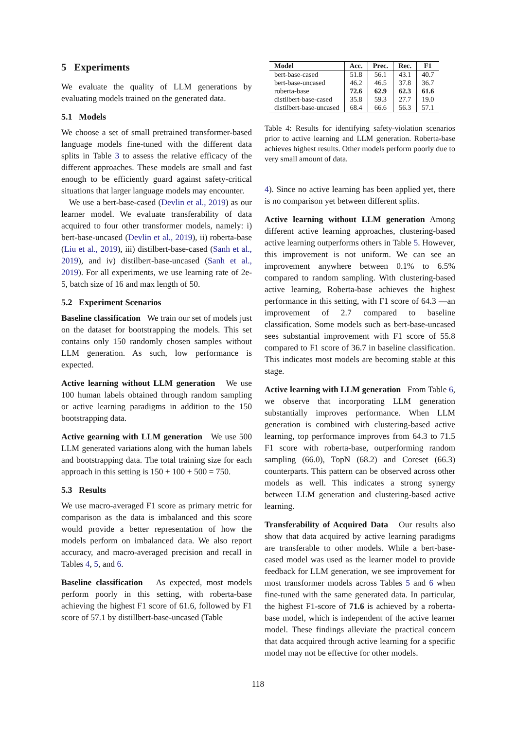5 Experiments
We evaluate the quality of LLM generations by evaluating models trained on the generated data.
5.1 Models
We choose a set of small pretrained transformer-based language models fine-tuned with the different data splits in Table 3 to assess the relative efficacy of the different approaches. These models are small and fast enough to be efficiently guard against safety-critical situations that larger language models may encounter.
We use a bert-base-cased (Devlin et al., 2019) as our learner model. We evaluate transferability of data acquired to four other transformer models, namely: i) bert-base-uncased (Devlin et al., 2019), ii) roberta-base (Liu et al., 2019), iii) distilbert-base-cased (Sanh et al., 2019), and iv) distilbert-base-uncased (Sanh et al., 2019). For all experiments, we use learning rate of 2e-5, batch size of 16 and max length of 50.
5.2 Experiment Scenarios
Baseline classification We train our set of models just on the dataset for bootstrapping the models. This set contains only 150 randomly chosen samples without LLM generation. As such, low performance is expected.
Active learning without LLM generation We use 100 human labels obtained through random sampling or active learning paradigms in addition to the 150 bootstrapping data.
Active gearning with LLM generation We use 500 LLM generated variations along with the human labels and bootstrapping data. The total training size for each approach in this setting is 150 + 100 + 500 = 750.
5.3 Results
We use macro-averaged F1 score as primary metric for comparison as the data is imbalanced and this score would provide a better representation of how the models perform on imbalanced data. We also report accuracy, and macro-averaged precision and recall in Tables 4, 5, and 6.
Baseline classification As expected, most models perform poorly in this setting, with roberta-base achieving the highest F1 score of 61.6, followed by F1 score of 57.1 by distillbert-base-uncased (Table
| Model | Acc. | Prec. | Rec. | F1 |
| --- | --- | --- | --- | --- |
| bert-base-cased | 51.8 | 56.1 | 43.1 | 40.7 |
| bert-base-uncased | 46.2 | 46.5 | 37.8 | 36.7 |
| roberta-base | 72.6 | 62.9 | 62.3 | 61.6 |
| distilbert-base-cased | 35.8 | 59.3 | 27.7 | 19.0 |
| distilbert-base-uncased | 68.4 | 66.6 | 56.3 | 57.1 |
Table 4: Results for identifying safety-violation scenarios prior to active learning and LLM generation. Roberta-base achieves highest results. Other models perform poorly due to very small amount of data.
4). Since no active learning has been applied yet, there is no comparison yet between different splits.
Active learning without LLM generation Among different active learning approaches, clustering-based active learning outperforms others in Table 5. However, this improvement is not uniform. We can see an improvement anywhere between 0.1% to 6.5% compared to random sampling. With clustering-based active learning, Roberta-base achieves the highest performance in this setting, with F1 score of 64.3 —an improvement of 2.7 compared to baseline classification. Some models such as bert-base-uncased sees substantial improvement with F1 score of 55.8 compared to F1 score of 36.7 in baseline classification. This indicates most models are becoming stable at this stage.
Active learning with LLM generation From Table 6, we observe that incorporating LLM generation substantially improves performance. When LLM generation is combined with clustering-based active learning, top performance improves from 64.3 to 71.5 F1 score with roberta-base, outperforming random sampling (66.0), TopN (68.2) and Coreset (66.3) counterparts. This pattern can be observed across other models as well. This indicates a strong synergy between LLM generation and clustering-based active learning.
Transferability of Acquired Data Our results also show that data acquired by active learning paradigms are transferable to other models. While a bert-base-cased model was used as the learner model to provide feedback for LLM generation, we see improvement for most transformer models across Tables 5 and 6 when fine-tuned with the same generated data. In particular, the highest F1-score of 71.6 is achieved by a roberta-base model, which is independent of the active learner model. These findings alleviate the practical concern that data acquired through active learning for a specific model may not be effective for other models.
118